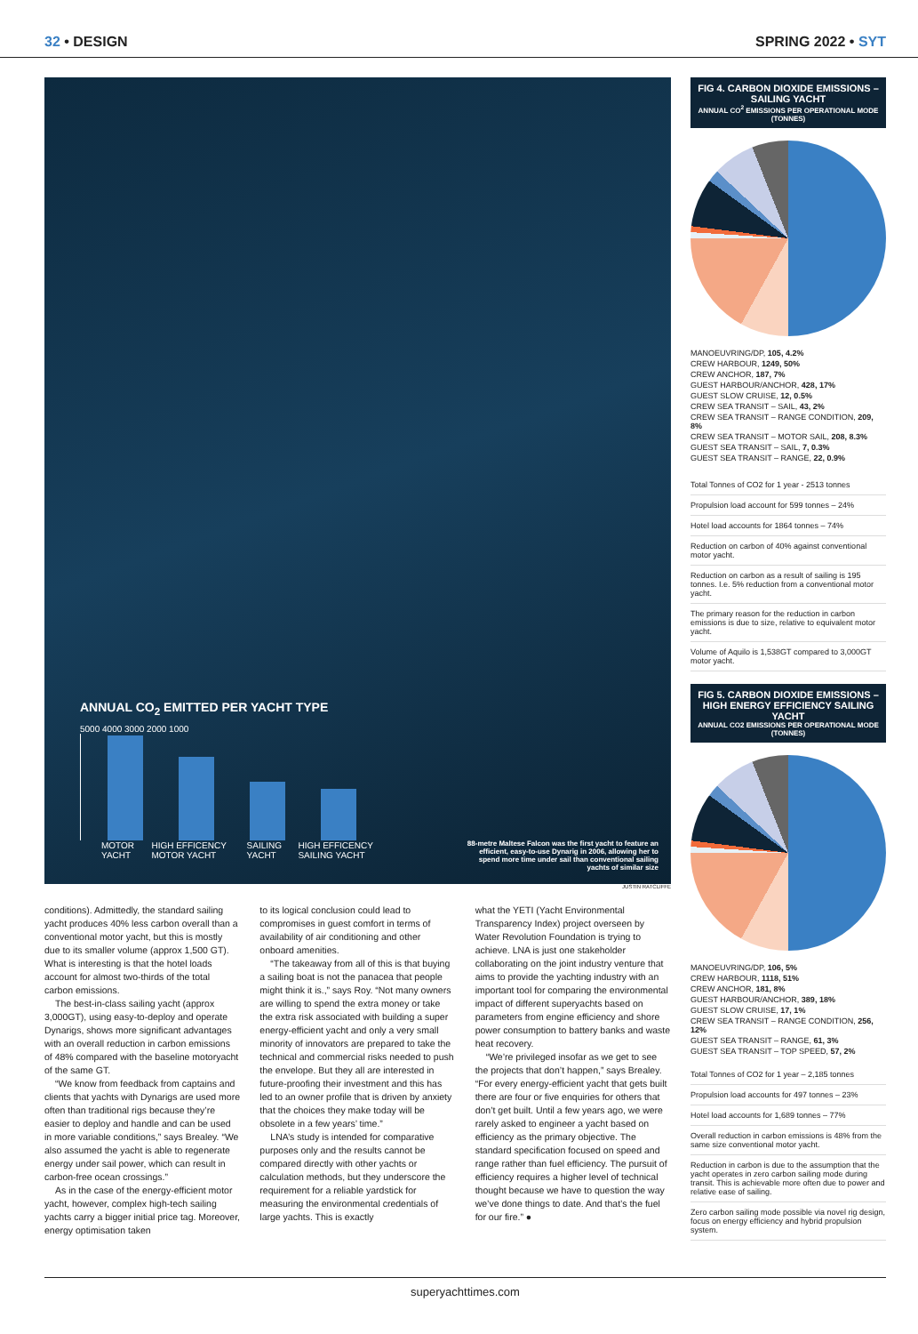32 • DESIGN SPRING 2022 • SYT
ANNUAL CO<sub>2</sub> EMITTED PER YACHT TYPE
5000 4000 3000 2000 1000
MOTOR YACHT HIGH EFFICENCY MOTOR YACHT SAILING YACHT HIGH EFFICENCY SAILING YACHT
88-metre Maltese Falcon was the first yacht to feature an efficient, easy-to-use Dynarig in 2006, allowing her to spend more time under sail than conventional sailing yachts of similar size
JUSTIN RATCLIFFE
conditions). Admittedly, the standard sailing yacht produces 40% less carbon overall than a conventional motor yacht, but this is mostly due to its smaller volume (approx 1,500 GT). What is interesting is that the hotel loads account for almost two-thirds of the total carbon emissions.
The best-in-class sailing yacht (approx 3,000GT), using easy-to-deploy and operate Dynarigs, shows more significant advantages with an overall reduction in carbon emissions of 48% compared with the baseline motoryacht of the same GT.
“We know from feedback from captains and clients that yachts with Dynarigs are used more often than traditional rigs because they’re easier to deploy and handle and can be used in more variable conditions,” says Brealey. “We also assumed the yacht is able to regenerate energy under sail power, which can result in carbon-free ocean crossings.”
As in the case of the energy-efficient motor yacht, however, complex high-tech sailing yachts carry a bigger initial price tag. Moreover, energy optimisation taken
to its logical conclusion could lead to compromises in guest comfort in terms of availability of air conditioning and other onboard amenities.
“The takeaway from all of this is that buying a sailing boat is not the panacea that people might think it is.,” says Roy. “Not many owners are willing to spend the extra money or take the extra risk associated with building a super energy-efficient yacht and only a very small minority of innovators are prepared to take the technical and commercial risks needed to push the envelope. But they all are interested in future-proofing their investment and this has led to an owner profile that is driven by anxiety that the choices they make today will be obsolete in a few years’ time.”
LNA’s study is intended for comparative purposes only and the results cannot be compared directly with other yachts or calculation methods, but they underscore the requirement for a reliable yardstick for measuring the environmental credentials of large yachts. This is exactly
what the YETI (Yacht Environmental Transparency Index) project overseen by Water Revolution Foundation is trying to achieve. LNA is just one stakeholder collaborating on the joint industry venture that aims to provide the yachting industry with an important tool for comparing the environmental impact of different superyachts based on parameters from engine efficiency and shore power consumption to battery banks and waste heat recovery.
“We’re privileged insofar as we get to see the projects that don’t happen,” says Brealey. “For every energy-efficient yacht that gets built there are four or five enquiries for others that don’t get built. Until a few years ago, we were rarely asked to engineer a yacht based on efficiency as the primary objective. The standard specification focused on speed and range rather than fuel efficiency. The pursuit of efficiency requires a higher level of technical thought because we have to question the way we’ve done things to date. And that’s the fuel for our fire.” ●
FIG 4. CARBON DIOXIDE EMISSIONS – SAILING YACHT
ANNUAL CO<sup>2</sup> EMISSIONS PER OPERATIONAL MODE (TONNES)
MANOEUVRING/DP, 105, 4.2%
CREW HARBOUR, 1249, 50%
CREW ANCHOR, 187, 7%
GUEST HARBOUR/ANCHOR, 428, 17%
GUEST SLOW CRUISE, 12, 0.5%
CREW SEA TRANSIT – SAIL, 43, 2%
CREW SEA TRANSIT – RANGE CONDITION, 209, 8%
CREW SEA TRANSIT – MOTOR SAIL, 208, 8.3%
GUEST SEA TRANSIT – SAIL, 7, 0.3%
GUEST SEA TRANSIT – RANGE, 22, 0.9%
Total Tonnes of CO2 for 1 year - 2513 tonnes
Propulsion load account for 599 tonnes – 24%
Hotel load accounts for 1864 tonnes – 74%
Reduction on carbon of 40% against conventional motor yacht.
Reduction on carbon as a result of sailing is 195 tonnes. I.e. 5% reduction from a conventional motor yacht.
The primary reason for the reduction in carbon emissions is due to size, relative to equivalent motor yacht.
Volume of Aquilo is 1,538GT compared to 3,000GT motor yacht.
FIG 5. CARBON DIOXIDE EMISSIONS – HIGH ENERGY EFFICIENCY SAILING YACHT
ANNUAL CO2 EMISSIONS PER OPERATIONAL MODE (TONNES)
MANOEUVRING/DP, 106, 5%
CREW HARBOUR, 1118, 51%
CREW ANCHOR, 181, 8%
GUEST HARBOUR/ANCHOR, 389, 18%
GUEST SLOW CRUISE, 17, 1%
CREW SEA TRANSIT – RANGE CONDITION, 256, 12%
GUEST SEA TRANSIT – RANGE, 61, 3%
GUEST SEA TRANSIT – TOP SPEED, 57, 2%
Total Tonnes of CO2 for 1 year – 2,185 tonnes
Propulsion load accounts for 497 tonnes – 23%
Hotel load accounts for 1,689 tonnes – 77%
Overall reduction in carbon emissions is 48% from the same size conventional motor yacht.
Reduction in carbon is due to the assumption that the yacht operates in zero carbon sailing mode during transit. This is achievable more often due to power and relative ease of sailing.
Zero carbon sailing mode possible via novel rig design, focus on energy efficiency and hybrid propulsion system.
superyachttimes.com